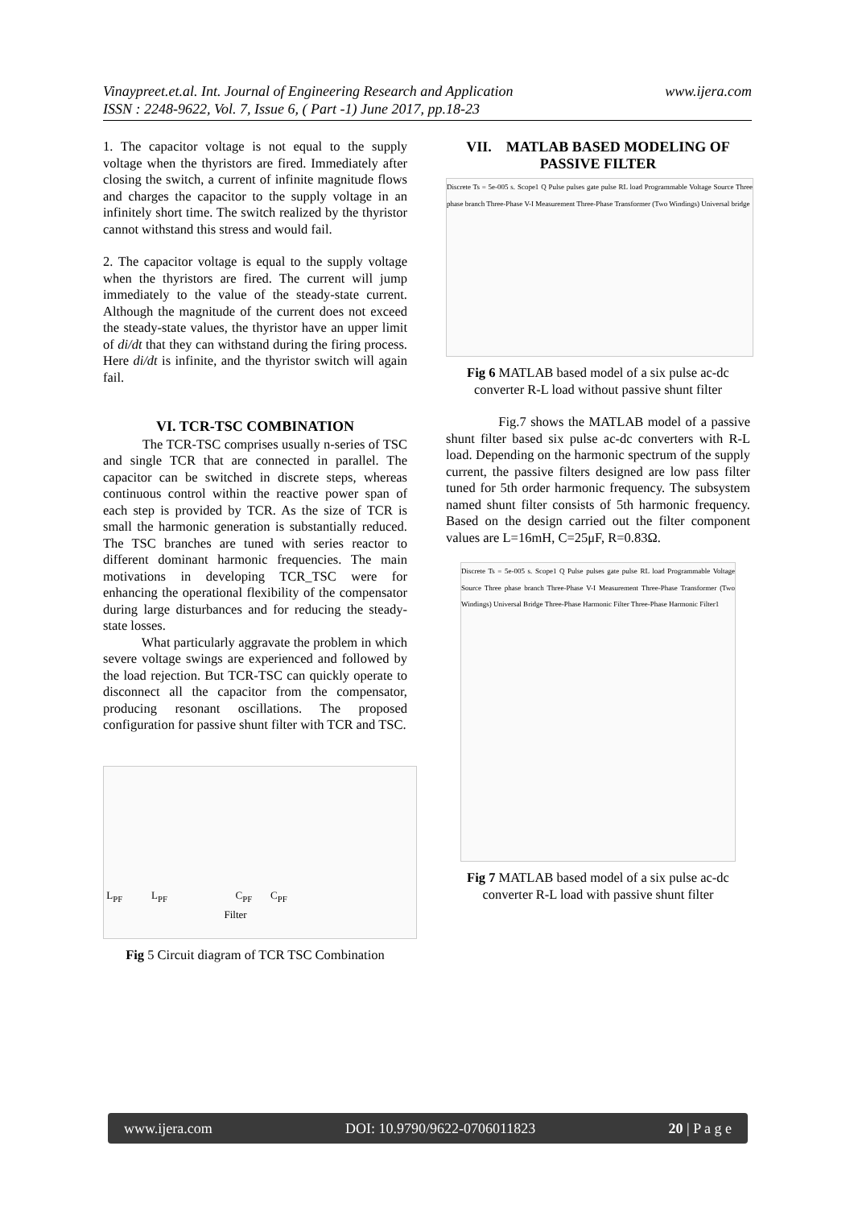www.ijera.com Vinaypreet.et.al. Int. Journal of Engineering Research and Application
ISSN : 2248-9622, Vol. 7, Issue 6, ( Part -1) June 2017, pp.18-23
1. The capacitor voltage is not equal to the supply voltage when the thyristors are fired. Immediately after closing the switch, a current of infinite magnitude flows and charges the capacitor to the supply voltage in an infinitely short time. The switch realized by the thyristor cannot withstand this stress and would fail.
2. The capacitor voltage is equal to the supply voltage when the thyristors are fired. The current will jump immediately to the value of the steady-state current. Although the magnitude of the current does not exceed the steady-state values, the thyristor have an upper limit of di/dt that they can withstand during the firing process. Here di/dt is infinite, and the thyristor switch will again fail.
VI. TCR-TSC COMBINATION
The TCR-TSC comprises usually n-series of TSC and single TCR that are connected in parallel. The capacitor can be switched in discrete steps, whereas continuous control within the reactive power span of each step is provided by TCR. As the size of TCR is small the harmonic generation is substantially reduced. The TSC branches are tuned with series reactor to different dominant harmonic frequencies. The main motivations in developing TCR_TSC were for enhancing the operational flexibility of the compensator during large disturbances and for reducing the steady-state losses.
What particularly aggravate the problem in which severe voltage swings are experienced and followed by the load rejection. But TCR-TSC can quickly operate to disconnect all the capacitor from the compensator, producing resonant oscillations. The proposed configuration for passive shunt filter with TCR and TSC.
L<sub>PF</sub> L<sub>PF</sub> C<sub>PF</sub> C<sub>PF</sub>
Filter
Fig 5 Circuit diagram of TCR TSC Combination
VII. MATLAB BASED MODELING OF PASSIVE FILTER
Discrete Ts = 5e-005 s. Scope1 Q Pulse pulses gate pulse RL load Programmable Voltage Source Three phase branch Three-Phase V-I Measurement Three-Phase Transformer (Two Windings) Universal bridge
Fig 6 MATLAB based model of a six pulse ac-dc converter R-L load without passive shunt filter
Fig.7 shows the MATLAB model of a passive shunt filter based six pulse ac-dc converters with R-L load. Depending on the harmonic spectrum of the supply current, the passive filters designed are low pass filter tuned for 5th order harmonic frequency. The subsystem named shunt filter consists of 5th harmonic frequency. Based on the design carried out the filter component values are L=16mH, C=25μF, R=0.83Ω.
Discrete Ts = 5e-005 s. Scope1 Q Pulse pulses gate pulse RL load Programmable Voltage Source Three phase branch Three-Phase V-I Measurement Three-Phase Transformer (Two Windings) Universal Bridge Three-Phase Harmonic Filter Three-Phase Harmonic Filter1
Fig 7 MATLAB based model of a six pulse ac-dc converter R-L load with passive shunt filter
www.ijera.com DOI: 10.9790/9622-0706011823 20 | P a g e